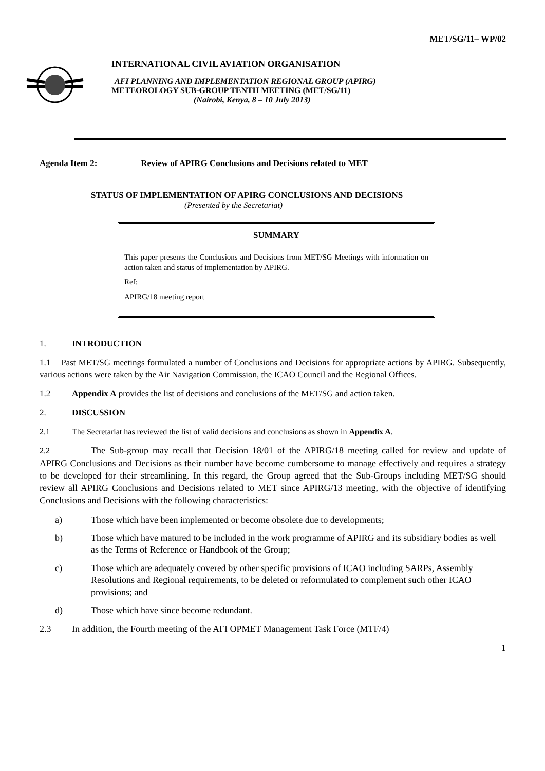MET/SG/11– WP/02
INTERNATIONAL CIVIL AVIATION ORGANISATION
AFI PLANNING AND IMPLEMENTATION REGIONAL GROUP (APIRG)
METEOROLOGY SUB-GROUP TENTH MEETING (MET/SG/11)
(Nairobi, Kenya, 8 – 10 July 2013)
Agenda Item 2: Review of APIRG Conclusions and Decisions related to MET
STATUS OF IMPLEMENTATION OF APIRG CONCLUSIONS AND DECISIONS
(Presented by the Secretariat)
SUMMARY
This paper presents the Conclusions and Decisions from MET/SG Meetings with information on action taken and status of implementation by APIRG.
Ref:
APIRG/18 meeting report
1. INTRODUCTION
1.1 Past MET/SG meetings formulated a number of Conclusions and Decisions for appropriate actions by APIRG. Subsequently, various actions were taken by the Air Navigation Commission, the ICAO Council and the Regional Offices.
1.2 Appendix A provides the list of decisions and conclusions of the MET/SG and action taken.
2. DISCUSSION
2.1 The Secretariat has reviewed the list of valid decisions and conclusions as shown in Appendix A.
2.2 The Sub-group may recall that Decision 18/01 of the APIRG/18 meeting called for review and update of APIRG Conclusions and Decisions as their number have become cumbersome to manage effectively and requires a strategy to be developed for their streamlining. In this regard, the Group agreed that the Sub-Groups including MET/SG should review all APIRG Conclusions and Decisions related to MET since APIRG/13 meeting, with the objective of identifying Conclusions and Decisions with the following characteristics:
a) Those which have been implemented or become obsolete due to developments;
b) Those which have matured to be included in the work programme of APIRG and its subsidiary bodies as well as the Terms of Reference or Handbook of the Group;
c) Those which are adequately covered by other specific provisions of ICAO including SARPs, Assembly Resolutions and Regional requirements, to be deleted or reformulated to complement such other ICAO provisions; and
d) Those which have since become redundant.
2.3 In addition, the Fourth meeting of the AFI OPMET Management Task Force (MTF/4)
1